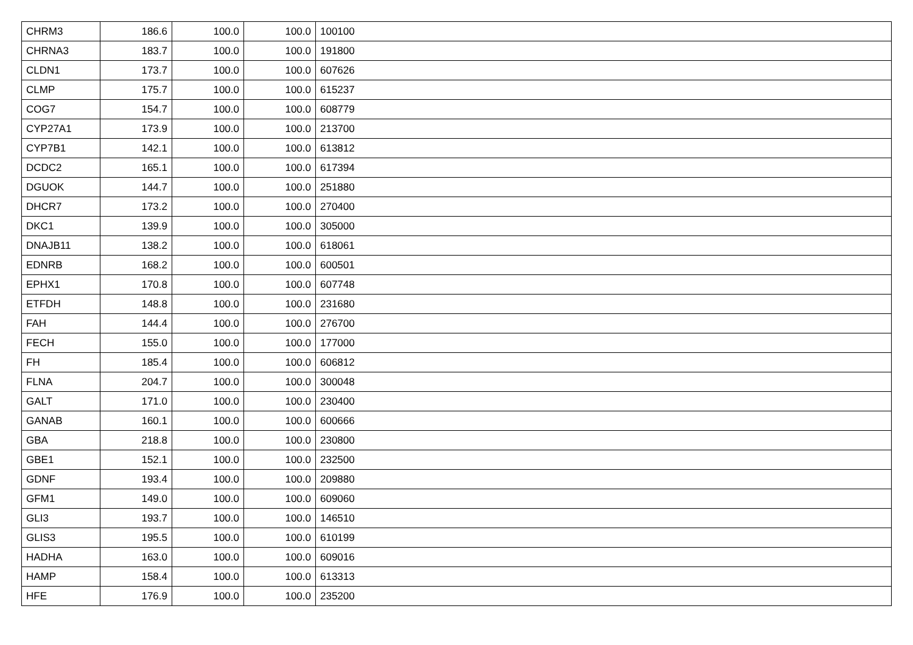| CHRM3 | 186.6 | 100.0 | 100.0 | 100100 |
| CHRNA3 | 183.7 | 100.0 | 100.0 | 191800 |
| CLDN1 | 173.7 | 100.0 | 100.0 | 607626 |
| CLMP | 175.7 | 100.0 | 100.0 | 615237 |
| COG7 | 154.7 | 100.0 | 100.0 | 608779 |
| CYP27A1 | 173.9 | 100.0 | 100.0 | 213700 |
| CYP7B1 | 142.1 | 100.0 | 100.0 | 613812 |
| DCDC2 | 165.1 | 100.0 | 100.0 | 617394 |
| DGUOK | 144.7 | 100.0 | 100.0 | 251880 |
| DHCR7 | 173.2 | 100.0 | 100.0 | 270400 |
| DKC1 | 139.9 | 100.0 | 100.0 | 305000 |
| DNAJB11 | 138.2 | 100.0 | 100.0 | 618061 |
| EDNRB | 168.2 | 100.0 | 100.0 | 600501 |
| EPHX1 | 170.8 | 100.0 | 100.0 | 607748 |
| ETFDH | 148.8 | 100.0 | 100.0 | 231680 |
| FAH | 144.4 | 100.0 | 100.0 | 276700 |
| FECH | 155.0 | 100.0 | 100.0 | 177000 |
| FH | 185.4 | 100.0 | 100.0 | 606812 |
| FLNA | 204.7 | 100.0 | 100.0 | 300048 |
| GALT | 171.0 | 100.0 | 100.0 | 230400 |
| GANAB | 160.1 | 100.0 | 100.0 | 600666 |
| GBA | 218.8 | 100.0 | 100.0 | 230800 |
| GBE1 | 152.1 | 100.0 | 100.0 | 232500 |
| GDNF | 193.4 | 100.0 | 100.0 | 209880 |
| GFM1 | 149.0 | 100.0 | 100.0 | 609060 |
| GLI3 | 193.7 | 100.0 | 100.0 | 146510 |
| GLIS3 | 195.5 | 100.0 | 100.0 | 610199 |
| HADHA | 163.0 | 100.0 | 100.0 | 609016 |
| HAMP | 158.4 | 100.0 | 100.0 | 613313 |
| HFE | 176.9 | 100.0 | 100.0 | 235200 |